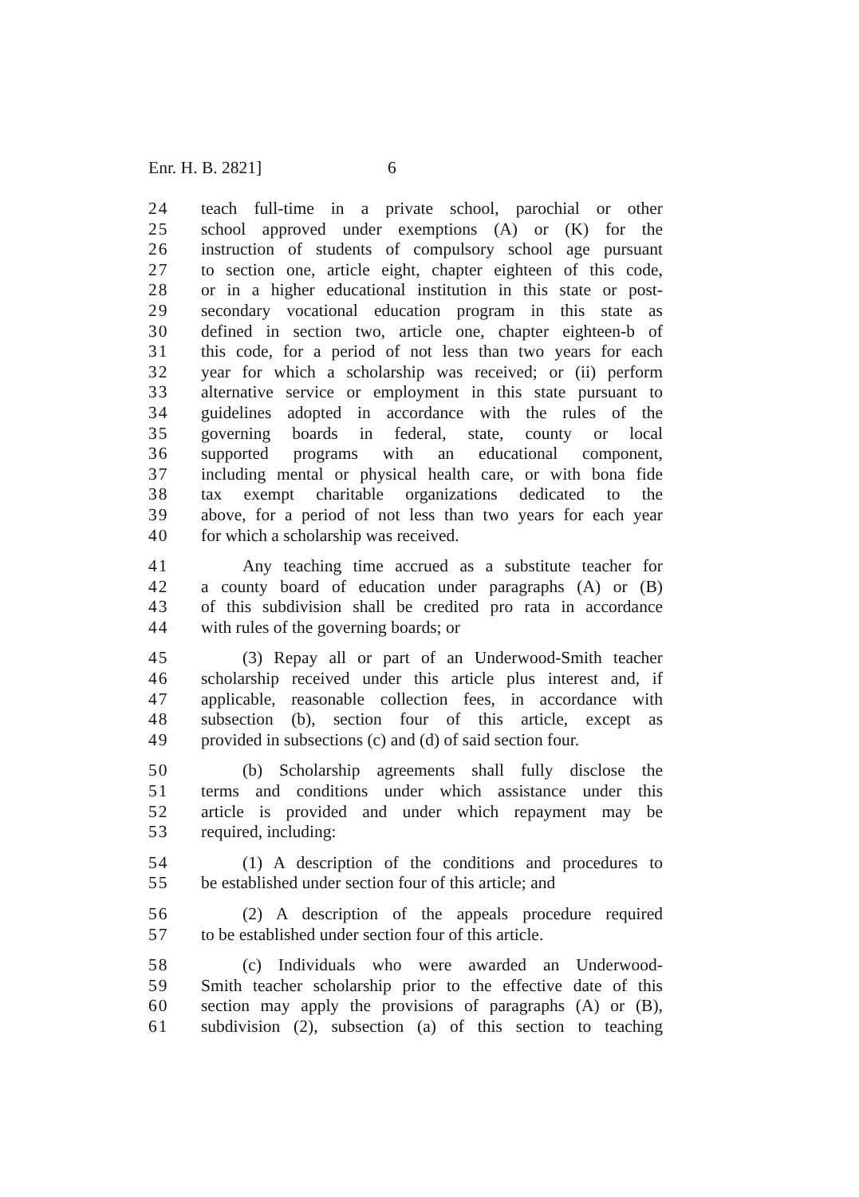Enr. H. B. 2821] 6
24 teach full-time in a private school, parochial or other
25 school approved under exemptions (A) or (K) for the
26 instruction of students of compulsory school age pursuant
27 to section one, article eight, chapter eighteen of this code,
28 or in a higher educational institution in this state or post-
29 secondary vocational education program in this state as
30 defined in section two, article one, chapter eighteen-b of
31 this code, for a period of not less than two years for each
32 year for which a scholarship was received; or (ii) perform
33 alternative service or employment in this state pursuant to
34 guidelines adopted in accordance with the rules of the
35 governing boards in federal, state, county or local
36 supported programs with an educational component,
37 including mental or physical health care, or with bona fide
38 tax exempt charitable organizations dedicated to the
39 above, for a period of not less than two years for each year
40 for which a scholarship was received.
41 Any teaching time accrued as a substitute teacher for
42 a county board of education under paragraphs (A) or (B)
43 of this subdivision shall be credited pro rata in accordance
44 with rules of the governing boards; or
45 (3) Repay all or part of an Underwood-Smith teacher
46 scholarship received under this article plus interest and, if
47 applicable, reasonable collection fees, in accordance with
48 subsection (b), section four of this article, except as
49 provided in subsections (c) and (d) of said section four.
50 (b) Scholarship agreements shall fully disclose the
51 terms and conditions under which assistance under this
52 article is provided and under which repayment may be
53 required, including:
54 (1) A description of the conditions and procedures to
55 be established under section four of this article; and
56 (2) A description of the appeals procedure required
57 to be established under section four of this article.
58 (c) Individuals who were awarded an Underwood-
59 Smith teacher scholarship prior to the effective date of this
60 section may apply the provisions of paragraphs (A) or (B),
61 subdivision (2), subsection (a) of this section to teaching